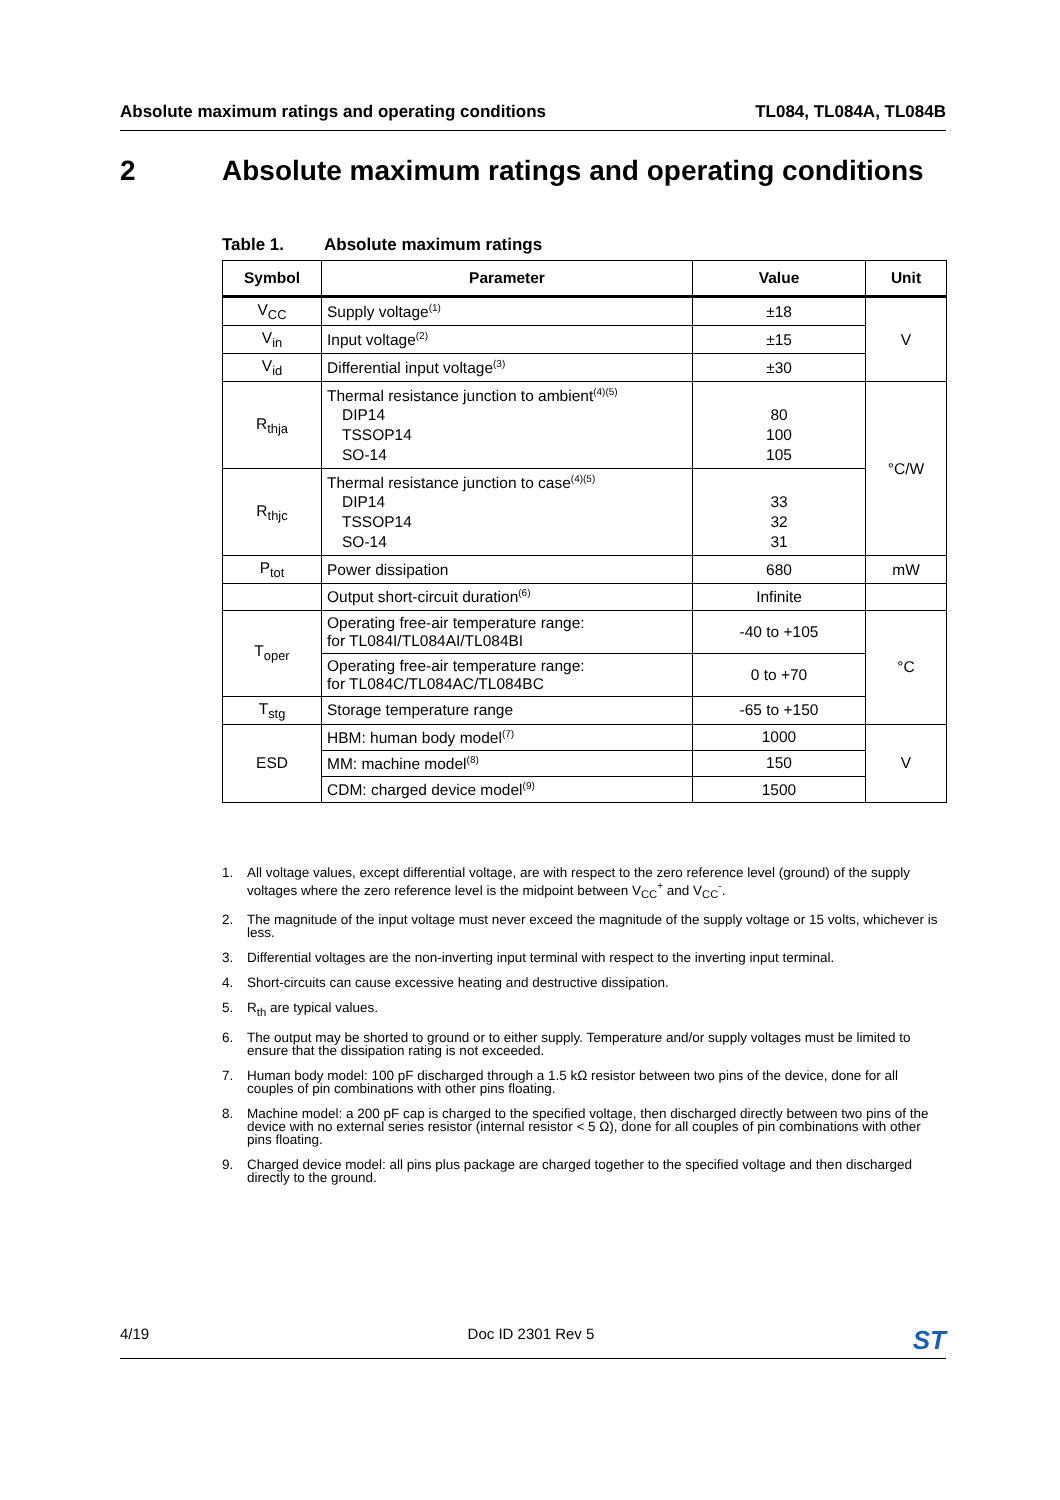Absolute maximum ratings and operating conditions
TL084, TL084A, TL084B
2 Absolute maximum ratings and operating conditions
Table 1. Absolute maximum ratings
| Symbol | Parameter | Value | Unit |
| --- | --- | --- | --- |
| V<sub>CC</sub> | Supply voltage<sup>(1)</sup> | ±18 | V |
| V<sub>in</sub> | Input voltage<sup>(2)</sup> | ±15 | |
| V<sub>id</sub> | Differential input voltage<sup>(3)</sup> | ±30 | |
| R<sub>thja</sub> | Thermal resistance junction to ambient<sup>(4)(5)</sup> DIP14 TSSOP14 SO-14 | 80 100 105 | °C/W |
| R<sub>thjc</sub> | Thermal resistance junction to case<sup>(4)(5)</sup> DIP14 TSSOP14 SO-14 | 33 32 31 | |
| P<sub>tot</sub> | Power dissipation | 680 | mW |
| | Output short-circuit duration<sup>(6)</sup> | Infinite | |
| T<sub>oper</sub> | Operating free-air temperature range: for TL084I/TL084AI/TL084BI | -40 to +105 | °C |
| | Operating free-air temperature range: for TL084C/TL084AC/TL084BC | 0 to +70 | |
| T<sub>stg</sub> | Storage temperature range | -65 to +150 | |
| ESD | HBM: human body model<sup>(7)</sup> | 1000 | V |
| | MM: machine model<sup>(8)</sup> | 150 | |
| | CDM: charged device model<sup>(9)</sup> | 1500 | |
1. All voltage values, except differential voltage, are with respect to the zero reference level (ground) of the supply voltages where the zero reference level is the midpoint between V<sub>CC</sub><sup>+</sup> and V<sub>CC</sub><sup>-</sup>.
2. The magnitude of the input voltage must never exceed the magnitude of the supply voltage or 15 volts, whichever is less.
3. Differential voltages are the non-inverting input terminal with respect to the inverting input terminal.
4. Short-circuits can cause excessive heating and destructive dissipation.
5. R<sub>th</sub> are typical values.
6. The output may be shorted to ground or to either supply. Temperature and/or supply voltages must be limited to ensure that the dissipation rating is not exceeded.
7. Human body model: 100 pF discharged through a 1.5 kΩ resistor between two pins of the device, done for all couples of pin combinations with other pins floating.
8. Machine model: a 200 pF cap is charged to the specified voltage, then discharged directly between two pins of the device with no external series resistor (internal resistor < 5 Ω), done for all couples of pin combinations with other pins floating.
9. Charged device model: all pins plus package are charged together to the specified voltage and then discharged directly to the ground.
4/19 Doc ID 2301 Rev 5
ST